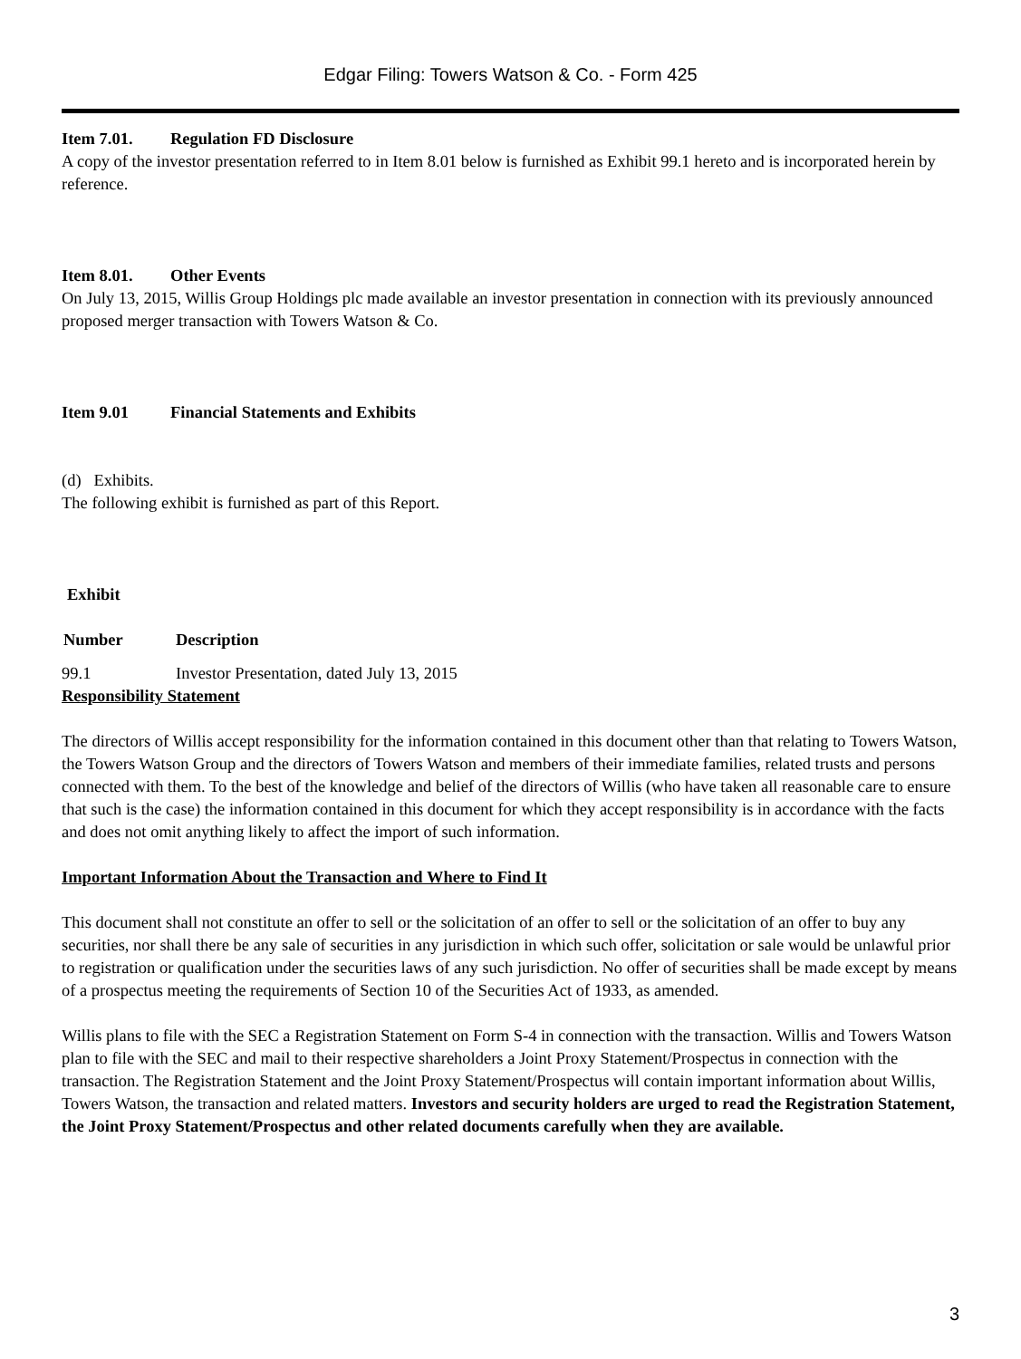Edgar Filing: Towers Watson & Co. - Form 425
Item 7.01. Regulation FD Disclosure
A copy of the investor presentation referred to in Item 8.01 below is furnished as Exhibit 99.1 hereto and is incorporated herein by reference.
Item 8.01. Other Events
On July 13, 2015, Willis Group Holdings plc made available an investor presentation in connection with its previously announced proposed merger transaction with Towers Watson & Co.
Item 9.01 Financial Statements and Exhibits
(d) Exhibits.
The following exhibit is furnished as part of this Report.
| Exhibit | |
| Number | Description |
| 99.1 | Investor Presentation, dated July 13, 2015 |
Responsibility Statement
The directors of Willis accept responsibility for the information contained in this document other than that relating to Towers Watson, the Towers Watson Group and the directors of Towers Watson and members of their immediate families, related trusts and persons connected with them. To the best of the knowledge and belief of the directors of Willis (who have taken all reasonable care to ensure that such is the case) the information contained in this document for which they accept responsibility is in accordance with the facts and does not omit anything likely to affect the import of such information.
Important Information About the Transaction and Where to Find It
This document shall not constitute an offer to sell or the solicitation of an offer to sell or the solicitation of an offer to buy any securities, nor shall there be any sale of securities in any jurisdiction in which such offer, solicitation or sale would be unlawful prior to registration or qualification under the securities laws of any such jurisdiction. No offer of securities shall be made except by means of a prospectus meeting the requirements of Section 10 of the Securities Act of 1933, as amended.
Willis plans to file with the SEC a Registration Statement on Form S-4 in connection with the transaction. Willis and Towers Watson plan to file with the SEC and mail to their respective shareholders a Joint Proxy Statement/Prospectus in connection with the transaction. The Registration Statement and the Joint Proxy Statement/Prospectus will contain important information about Willis, Towers Watson, the transaction and related matters. Investors and security holders are urged to read the Registration Statement, the Joint Proxy Statement/Prospectus and other related documents carefully when they are available.
3